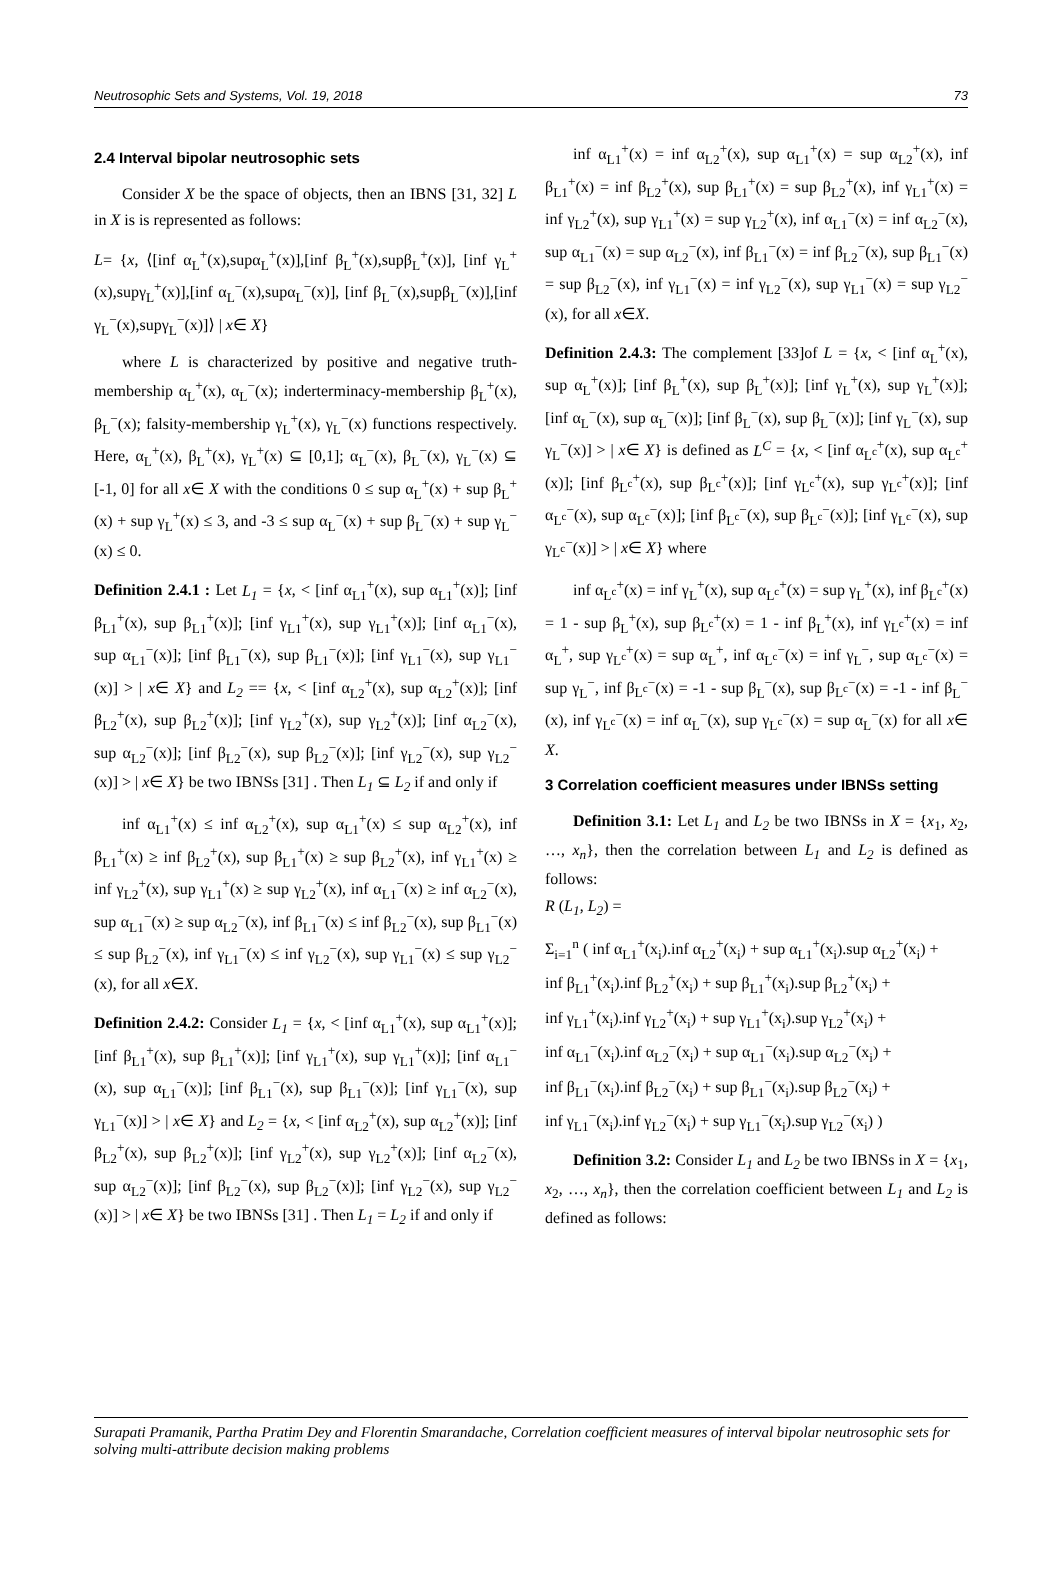Neutrosophic Sets and Systems, Vol. 19, 2018 73
2.4 Interval bipolar neutrosophic sets
Consider X be the space of objects, then an IBNS [31, 32] L in X is is represented as follows:
L= {x, ⟨[inf α<sub>L</sub><sup>+</sup>(x),supα<sub>L</sub><sup>+</sup>(x)],[inf β<sub>L</sub><sup>+</sup>(x),supβ<sub>L</sub><sup>+</sup>(x)], [inf γ<sub>L</sub><sup>+</sup>(x),supγ<sub>L</sub><sup>+</sup>(x)],[inf α<sub>L</sub><sup>−</sup>(x),supα<sub>L</sub><sup>−</sup>(x)], [inf β<sub>L</sub><sup>−</sup>(x),supβ<sub>L</sub><sup>−</sup>(x)],[inf γ<sub>L</sub><sup>−</sup>(x),supγ<sub>L</sub><sup>−</sup>(x)]⟩ | x∈ X}
where L is characterized by positive and negative truth-membership α<sub>L</sub><sup>+</sup>(x), α<sub>L</sub><sup>−</sup>(x); inderterminacy-membership β<sub>L</sub><sup>+</sup>(x), β<sub>L</sub><sup>−</sup>(x); falsity-membership γ<sub>L</sub><sup>+</sup>(x), γ<sub>L</sub><sup>−</sup>(x) functions respectively. Here, α<sub>L</sub><sup>+</sup>(x), β<sub>L</sub><sup>+</sup>(x), γ<sub>L</sub><sup>+</sup>(x) ⊆ [0,1]; α<sub>L</sub><sup>−</sup>(x), β<sub>L</sub><sup>−</sup>(x), γ<sub>L</sub><sup>−</sup>(x) ⊆ [-1, 0] for all x∈ X with the conditions 0 ≤ sup α<sub>L</sub><sup>+</sup>(x) + sup β<sub>L</sub><sup>+</sup>(x) + sup γ<sub>L</sub><sup>+</sup>(x) ≤ 3, and -3 ≤ sup α<sub>L</sub><sup>−</sup>(x) + sup β<sub>L</sub><sup>−</sup>(x) + sup γ<sub>L</sub><sup>−</sup>(x) ≤ 0.
Definition 2.4.1 : Let L<sub>1</sub> = {x, < [inf α<sub>L1</sub><sup>+</sup>(x), sup α<sub>L1</sub><sup>+</sup>(x)]; [inf β<sub>L1</sub><sup>+</sup>(x), sup β<sub>L1</sub><sup>+</sup>(x)]; [inf γ<sub>L1</sub><sup>+</sup>(x), sup γ<sub>L1</sub><sup>+</sup>(x)]; [inf α<sub>L1</sub><sup>−</sup>(x), sup α<sub>L1</sub><sup>−</sup>(x)]; [inf β<sub>L1</sub><sup>−</sup>(x), sup β<sub>L1</sub><sup>−</sup>(x)]; [inf γ<sub>L1</sub><sup>−</sup>(x), sup γ<sub>L1</sub><sup>−</sup>(x)] > | x∈ X} and L<sub>2</sub> == {x, < [inf α<sub>L2</sub><sup>+</sup>(x), sup α<sub>L2</sub><sup>+</sup>(x)]; [inf β<sub>L2</sub><sup>+</sup>(x), sup β<sub>L2</sub><sup>+</sup>(x)]; [inf γ<sub>L2</sub><sup>+</sup>(x), sup γ<sub>L2</sub><sup>+</sup>(x)]; [inf α<sub>L2</sub><sup>−</sup>(x), sup α<sub>L2</sub><sup>−</sup>(x)]; [inf β<sub>L2</sub><sup>−</sup>(x), sup β<sub>L2</sub><sup>−</sup>(x)]; [inf γ<sub>L2</sub><sup>−</sup>(x), sup γ<sub>L2</sub><sup>−</sup>(x)] > | x∈ X} be two IBNSs [31] . Then L<sub>1</sub> ⊆ L<sub>2</sub> if and only if
inf α<sub>L1</sub><sup>+</sup>(x) ≤ inf α<sub>L2</sub><sup>+</sup>(x), sup α<sub>L1</sub><sup>+</sup>(x) ≤ sup α<sub>L2</sub><sup>+</sup>(x), inf β<sub>L1</sub><sup>+</sup>(x) ≥ inf β<sub>L2</sub><sup>+</sup>(x), sup β<sub>L1</sub><sup>+</sup>(x) ≥ sup β<sub>L2</sub><sup>+</sup>(x), inf γ<sub>L1</sub><sup>+</sup>(x) ≥ inf γ<sub>L2</sub><sup>+</sup>(x), sup γ<sub>L1</sub><sup>+</sup>(x) ≥ sup γ<sub>L2</sub><sup>+</sup>(x), inf α<sub>L1</sub><sup>−</sup>(x) ≥ inf α<sub>L2</sub><sup>−</sup>(x), sup α<sub>L1</sub><sup>−</sup>(x) ≥ sup α<sub>L2</sub><sup>−</sup>(x), inf β<sub>L1</sub><sup>−</sup>(x) ≤ inf β<sub>L2</sub><sup>−</sup>(x), sup β<sub>L1</sub><sup>−</sup>(x) ≤ sup β<sub>L2</sub><sup>−</sup>(x), inf γ<sub>L1</sub><sup>−</sup>(x) ≤ inf γ<sub>L2</sub><sup>−</sup>(x), sup γ<sub>L1</sub><sup>−</sup>(x) ≤ sup γ<sub>L2</sub><sup>−</sup>(x), for all x∈X.
Definition 2.4.2: Consider L<sub>1</sub> = {x, < [inf α<sub>L1</sub><sup>+</sup>(x), sup α<sub>L1</sub><sup>+</sup>(x)]; [inf β<sub>L1</sub><sup>+</sup>(x), sup β<sub>L1</sub><sup>+</sup>(x)]; [inf γ<sub>L1</sub><sup>+</sup>(x), sup γ<sub>L1</sub><sup>+</sup>(x)]; [inf α<sub>L1</sub><sup>−</sup>(x), sup α<sub>L1</sub><sup>−</sup>(x)]; [inf β<sub>L1</sub><sup>−</sup>(x), sup β<sub>L1</sub><sup>−</sup>(x)]; [inf γ<sub>L1</sub><sup>−</sup>(x), sup γ<sub>L1</sub><sup>−</sup>(x)] > | x∈ X} and L<sub>2</sub> = {x, < [inf α<sub>L2</sub><sup>+</sup>(x), sup α<sub>L2</sub><sup>+</sup>(x)]; [inf β<sub>L2</sub><sup>+</sup>(x), sup β<sub>L2</sub><sup>+</sup>(x)]; [inf γ<sub>L2</sub><sup>+</sup>(x), sup γ<sub>L2</sub><sup>+</sup>(x)]; [inf α<sub>L2</sub><sup>−</sup>(x), sup α<sub>L2</sub><sup>−</sup>(x)]; [inf β<sub>L2</sub><sup>−</sup>(x), sup β<sub>L2</sub><sup>−</sup>(x)]; [inf γ<sub>L2</sub><sup>−</sup>(x), sup γ<sub>L2</sub><sup>−</sup>(x)] > | x∈ X} be two IBNSs [31] . Then L<sub>1</sub> = L<sub>2</sub> if and only if
inf α<sub>L1</sub><sup>+</sup>(x) = inf α<sub>L2</sub><sup>+</sup>(x), sup α<sub>L1</sub><sup>+</sup>(x) = sup α<sub>L2</sub><sup>+</sup>(x), inf β<sub>L1</sub><sup>+</sup>(x) = inf β<sub>L2</sub><sup>+</sup>(x), sup β<sub>L1</sub><sup>+</sup>(x) = sup β<sub>L2</sub><sup>+</sup>(x), inf γ<sub>L1</sub><sup>+</sup>(x) = inf γ<sub>L2</sub><sup>+</sup>(x), sup γ<sub>L1</sub><sup>+</sup>(x) = sup γ<sub>L2</sub><sup>+</sup>(x), inf α<sub>L1</sub><sup>−</sup>(x) = inf α<sub>L2</sub><sup>−</sup>(x), sup α<sub>L1</sub><sup>−</sup>(x) = sup α<sub>L2</sub><sup>−</sup>(x), inf β<sub>L1</sub><sup>−</sup>(x) = inf β<sub>L2</sub><sup>−</sup>(x), sup β<sub>L1</sub><sup>−</sup>(x) = sup β<sub>L2</sub><sup>−</sup>(x), inf γ<sub>L1</sub><sup>−</sup>(x) = inf γ<sub>L2</sub><sup>−</sup>(x), sup γ<sub>L1</sub><sup>−</sup>(x) = sup γ<sub>L2</sub><sup>−</sup>(x), for all x∈X.
Definition 2.4.3: The complement [33]of L = {x, < [inf α<sub>L</sub><sup>+</sup>(x), sup α<sub>L</sub><sup>+</sup>(x)]; [inf β<sub>L</sub><sup>+</sup>(x), sup β<sub>L</sub><sup>+</sup>(x)]; [inf γ<sub>L</sub><sup>+</sup>(x), sup γ<sub>L</sub><sup>+</sup>(x)]; [inf α<sub>L</sub><sup>−</sup>(x), sup α<sub>L</sub><sup>−</sup>(x)]; [inf β<sub>L</sub><sup>−</sup>(x), sup β<sub>L</sub><sup>−</sup>(x)]; [inf γ<sub>L</sub><sup>−</sup>(x), sup γ<sub>L</sub><sup>−</sup>(x)] > | x∈ X} is defined as L<sup>C</sup> = {x, < [inf α<sub>L<sup>c</sup></sub><sup>+</sup>(x), sup α<sub>L<sup>c</sup></sub><sup>+</sup>(x)]; [inf β<sub>L<sup>c</sup></sub><sup>+</sup>(x), sup β<sub>L<sup>c</sup></sub><sup>+</sup>(x)]; [inf γ<sub>L<sup>c</sup></sub><sup>+</sup>(x), sup γ<sub>L<sup>c</sup></sub><sup>+</sup>(x)]; [inf α<sub>L<sup>c</sup></sub><sup>−</sup>(x), sup α<sub>L<sup>c</sup></sub><sup>−</sup>(x)]; [inf β<sub>L<sup>c</sup></sub><sup>−</sup>(x), sup β<sub>L<sup>c</sup></sub><sup>−</sup>(x)]; [inf γ<sub>L<sup>c</sup></sub><sup>−</sup>(x), sup γ<sub>L<sup>c</sup></sub><sup>−</sup>(x)] > | x∈ X} where
inf α<sub>L<sup>c</sup></sub><sup>+</sup>(x) = inf γ<sub>L</sub><sup>+</sup>(x), sup α<sub>L<sup>c</sup></sub><sup>+</sup>(x) = sup γ<sub>L</sub><sup>+</sup>(x), inf β<sub>L<sup>c</sup></sub><sup>+</sup>(x) = 1 - sup β<sub>L</sub><sup>+</sup>(x), sup β<sub>L<sup>c</sup></sub><sup>+</sup>(x) = 1 - inf β<sub>L</sub><sup>+</sup>(x), inf γ<sub>L<sup>c</sup></sub><sup>+</sup>(x) = inf α<sub>L</sub><sup>+</sup>, sup γ<sub>L<sup>c</sup></sub><sup>+</sup>(x) = sup α<sub>L</sub><sup>+</sup>, inf α<sub>L<sup>c</sup></sub><sup>−</sup>(x) = inf γ<sub>L</sub><sup>−</sup>, sup α<sub>L<sup>c</sup></sub><sup>−</sup>(x) = sup γ<sub>L</sub><sup>−</sup>, inf β<sub>L<sup>c</sup></sub><sup>−</sup>(x) = -1 - sup β<sub>L</sub><sup>−</sup>(x), sup β<sub>L<sup>c</sup></sub><sup>−</sup>(x) = -1 - inf β<sub>L</sub><sup>−</sup>(x), inf γ<sub>L<sup>c</sup></sub><sup>−</sup>(x) = inf α<sub>L</sub><sup>−</sup>(x), sup γ<sub>L<sup>c</sup></sub><sup>−</sup>(x) = sup α<sub>L</sub><sup>−</sup>(x) for all x∈ X.
3 Correlation coefficient measures under IBNSs setting
Definition 3.1: Let L<sub>1</sub> and L<sub>2</sub> be two IBNSs in X = {x<sub>1</sub>, x<sub>2</sub>, …, x<sub>n</sub>}, then the correlation between L<sub>1</sub> and L<sub>2</sub> is defined as follows:
R (L<sub>1</sub>, L<sub>2</sub>) =
Σ<sub>i=1</sub><sup>n</sup> ( inf α<sub>L1</sub><sup>+</sup>(x<sub>i</sub>).inf α<sub>L2</sub><sup>+</sup>(x<sub>i</sub>) + sup α<sub>L1</sub><sup>+</sup>(x<sub>i</sub>).sup α<sub>L2</sub><sup>+</sup>(x<sub>i</sub>) +
inf β<sub>L1</sub><sup>+</sup>(x<sub>i</sub>).inf β<sub>L2</sub><sup>+</sup>(x<sub>i</sub>) + sup β<sub>L1</sub><sup>+</sup>(x<sub>i</sub>).sup β<sub>L2</sub><sup>+</sup>(x<sub>i</sub>) +
inf γ<sub>L1</sub><sup>+</sup>(x<sub>i</sub>).inf γ<sub>L2</sub><sup>+</sup>(x<sub>i</sub>) + sup γ<sub>L1</sub><sup>+</sup>(x<sub>i</sub>).sup γ<sub>L2</sub><sup>+</sup>(x<sub>i</sub>) +
inf α<sub>L1</sub><sup>−</sup>(x<sub>i</sub>).inf α<sub>L2</sub><sup>−</sup>(x<sub>i</sub>) + sup α<sub>L1</sub><sup>−</sup>(x<sub>i</sub>).sup α<sub>L2</sub><sup>−</sup>(x<sub>i</sub>) +
inf β<sub>L1</sub><sup>−</sup>(x<sub>i</sub>).inf β<sub>L2</sub><sup>−</sup>(x<sub>i</sub>) + sup β<sub>L1</sub><sup>−</sup>(x<sub>i</sub>).sup β<sub>L2</sub><sup>−</sup>(x<sub>i</sub>) +
inf γ<sub>L1</sub><sup>−</sup>(x<sub>i</sub>).inf γ<sub>L2</sub><sup>−</sup>(x<sub>i</sub>) + sup γ<sub>L1</sub><sup>−</sup>(x<sub>i</sub>).sup γ<sub>L2</sub><sup>−</sup>(x<sub>i</sub>) )
Definition 3.2: Consider L<sub>1</sub> and L<sub>2</sub> be two IBNSs in X = {x<sub>1</sub>, x<sub>2</sub>, …, x<sub>n</sub>}, then the correlation coefficient between L<sub>1</sub> and L<sub>2</sub> is defined as follows:
Surapati Pramanik, Partha Pratim Dey and Florentin Smarandache, Correlation coefficient measures of interval bipolar neutrosophic sets for solving multi-attribute decision making problems